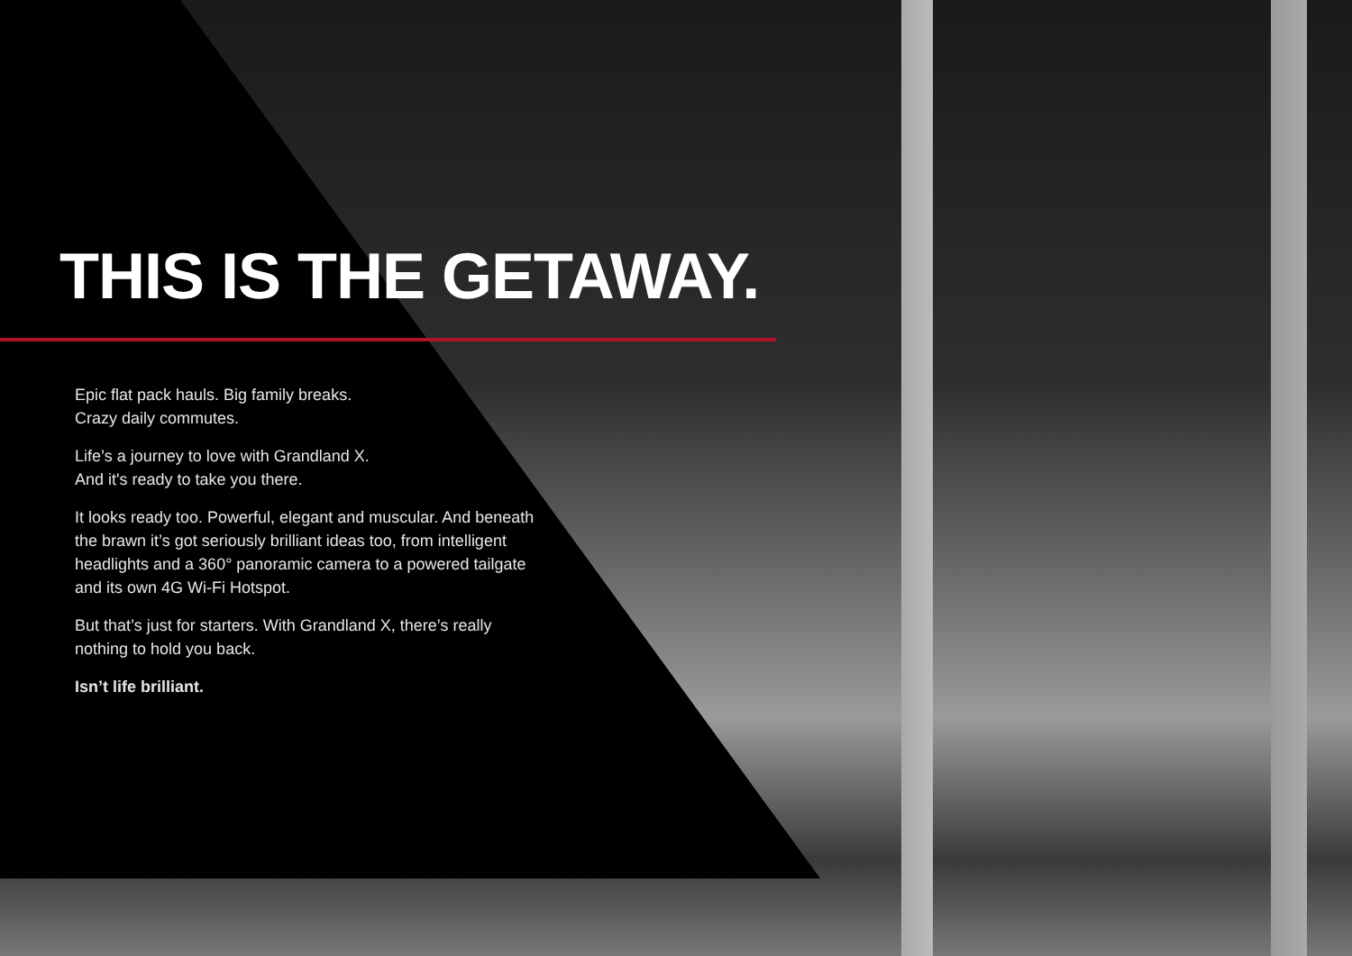THIS IS THE GETAWAY.
Epic flat pack hauls. Big family breaks.
Crazy daily commutes.
Life’s a journey to love with Grandland X.
And it's ready to take you there.
It looks ready too. Powerful, elegant and muscular. And beneath the brawn it’s got seriously brilliant ideas too, from intelligent headlights and a 360° panoramic camera to a powered tailgate and its own 4G Wi-Fi Hotspot.
But that’s just for starters. With Grandland X, there’s really nothing to hold you back.
Isn’t life brilliant.